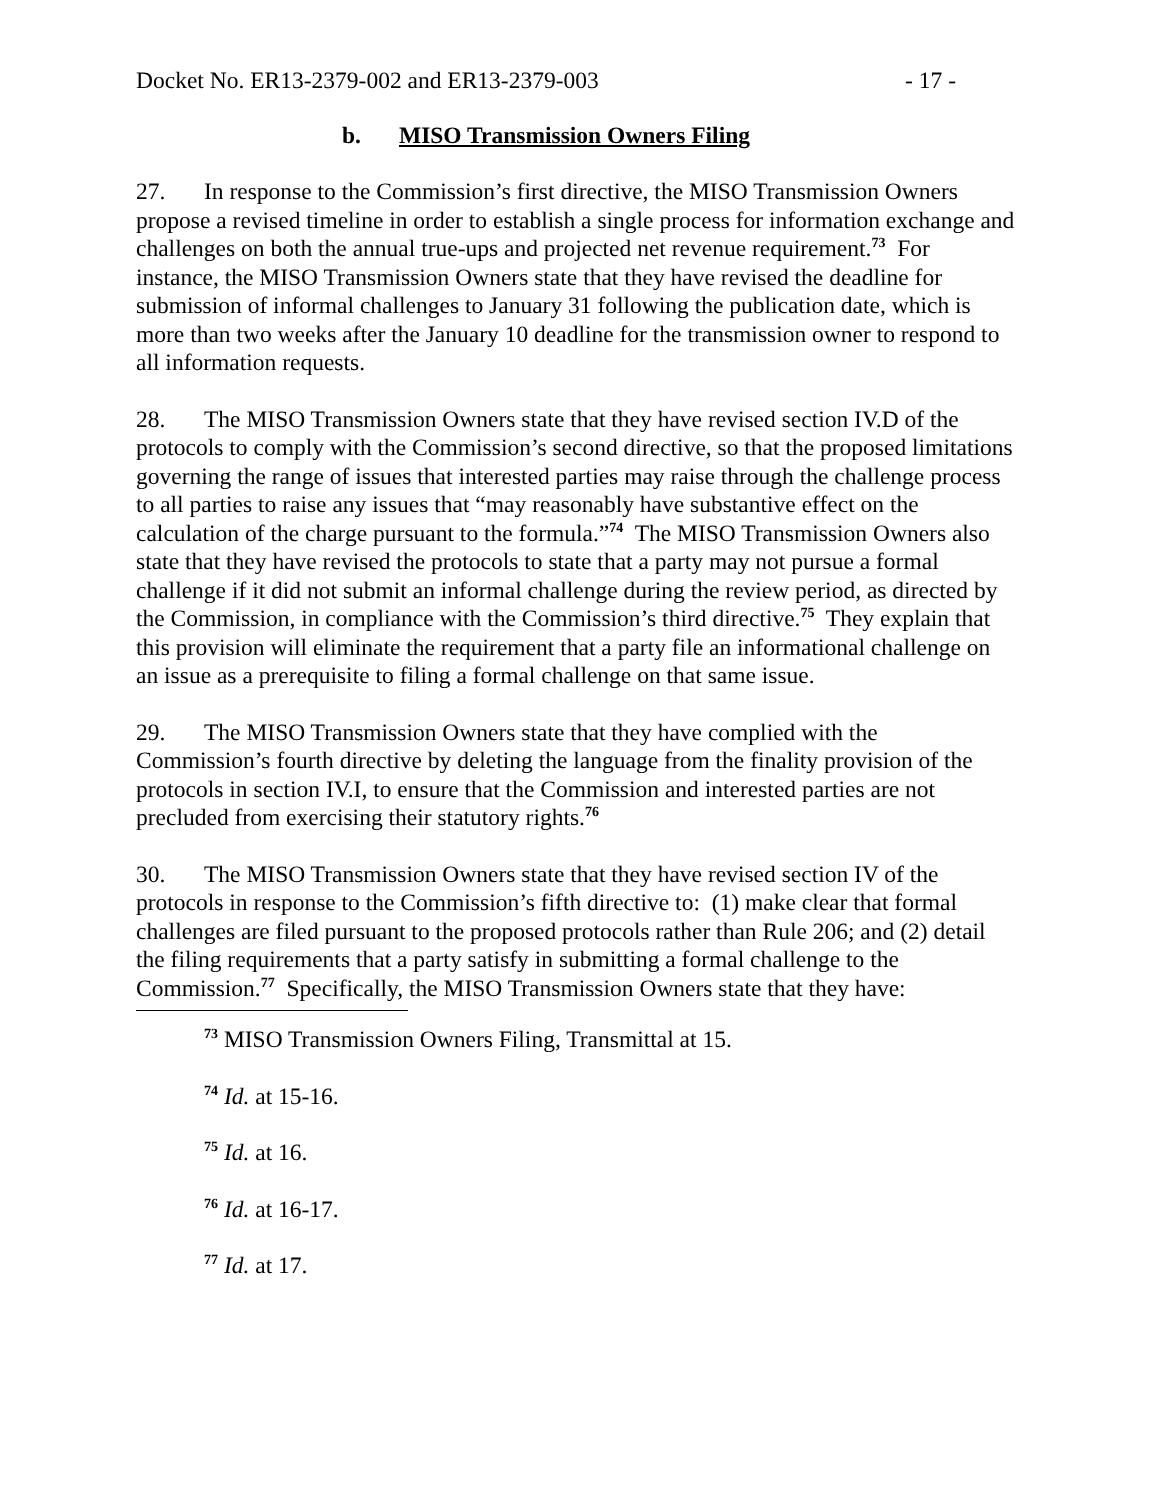Docket No. ER13-2379-002 and ER13-2379-003 - 17 -
b. MISO Transmission Owners Filing
27. In response to the Commission’s first directive, the MISO Transmission Owners propose a revised timeline in order to establish a single process for information exchange and challenges on both the annual true-ups and projected net revenue requirement.<sup>73</sup> For instance, the MISO Transmission Owners state that they have revised the deadline for submission of informal challenges to January 31 following the publication date, which is more than two weeks after the January 10 deadline for the transmission owner to respond to all information requests.
28. The MISO Transmission Owners state that they have revised section IV.D of the protocols to comply with the Commission’s second directive, so that the proposed limitations governing the range of issues that interested parties may raise through the challenge process to all parties to raise any issues that “may reasonably have substantive effect on the calculation of the charge pursuant to the formula.”<sup>74</sup> The MISO Transmission Owners also state that they have revised the protocols to state that a party may not pursue a formal challenge if it did not submit an informal challenge during the review period, as directed by the Commission, in compliance with the Commission’s third directive.<sup>75</sup> They explain that this provision will eliminate the requirement that a party file an informational challenge on an issue as a prerequisite to filing a formal challenge on that same issue.
29. The MISO Transmission Owners state that they have complied with the Commission’s fourth directive by deleting the language from the finality provision of the protocols in section IV.I, to ensure that the Commission and interested parties are not precluded from exercising their statutory rights.<sup>76</sup>
30. The MISO Transmission Owners state that they have revised section IV of the protocols in response to the Commission’s fifth directive to: (1) make clear that formal challenges are filed pursuant to the proposed protocols rather than Rule 206; and (2) detail the filing requirements that a party satisfy in submitting a formal challenge to the Commission.<sup>77</sup> Specifically, the MISO Transmission Owners state that they have:
<sup>73</sup> MISO Transmission Owners Filing, Transmittal at 15.
<sup>74</sup> Id. at 15-16.
<sup>75</sup> Id. at 16.
<sup>76</sup> Id. at 16-17.
<sup>77</sup> Id. at 17.